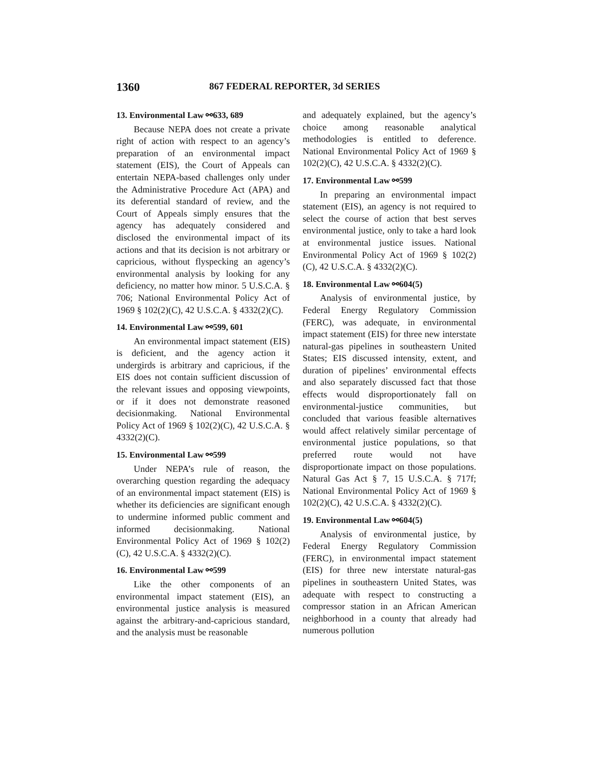1360 867 FEDERAL REPORTER, 3d SERIES
13. Environmental Law ⚯633, 689
Because NEPA does not create a private right of action with respect to an agency’s preparation of an environmental impact statement (EIS), the Court of Appeals can entertain NEPA-based challenges only under the Administrative Procedure Act (APA) and its deferential standard of review, and the Court of Appeals simply ensures that the agency has adequately considered and disclosed the environmental impact of its actions and that its decision is not arbitrary or capricious, without flyspecking an agency’s environmental analysis by looking for any deficiency, no matter how minor. 5 U.S.C.A. § 706; National Environmental Policy Act of 1969 § 102(2)(C), 42 U.S.C.A. § 4332(2)(C).
14. Environmental Law ⚯599, 601
An environmental impact statement (EIS) is deficient, and the agency action it undergirds is arbitrary and capricious, if the EIS does not contain sufficient discussion of the relevant issues and opposing viewpoints, or if it does not demonstrate reasoned decisionmaking. National Environmental Policy Act of 1969 § 102(2)(C), 42 U.S.C.A. § 4332(2)(C).
15. Environmental Law ⚯599
Under NEPA’s rule of reason, the overarching question regarding the adequacy of an environmental impact statement (EIS) is whether its deficiencies are significant enough to undermine informed public comment and informed decisionmaking. National Environmental Policy Act of 1969 § 102(2)(C), 42 U.S.C.A. § 4332(2)(C).
16. Environmental Law ⚯599
Like the other components of an environmental impact statement (EIS), an environmental justice analysis is measured against the arbitrary-and-capricious standard, and the analysis must be reasonable
and adequately explained, but the agency’s choice among reasonable analytical methodologies is entitled to deference. National Environmental Policy Act of 1969 § 102(2)(C), 42 U.S.C.A. § 4332(2)(C).
17. Environmental Law ⚯599
In preparing an environmental impact statement (EIS), an agency is not required to select the course of action that best serves environmental justice, only to take a hard look at environmental justice issues. National Environmental Policy Act of 1969 § 102(2)(C), 42 U.S.C.A. § 4332(2)(C).
18. Environmental Law ⚯604(5)
Analysis of environmental justice, by Federal Energy Regulatory Commission (FERC), was adequate, in environmental impact statement (EIS) for three new interstate natural-gas pipelines in southeastern United States; EIS discussed intensity, extent, and duration of pipelines’ environmental effects and also separately discussed fact that those effects would disproportionately fall on environmental-justice communities, but concluded that various feasible alternatives would affect relatively similar percentage of environmental justice populations, so that preferred route would not have disproportionate impact on those populations. Natural Gas Act § 7, 15 U.S.C.A. § 717f; National Environmental Policy Act of 1969 § 102(2)(C), 42 U.S.C.A. § 4332(2)(C).
19. Environmental Law ⚯604(5)
Analysis of environmental justice, by Federal Energy Regulatory Commission (FERC), in environmental impact statement (EIS) for three new interstate natural-gas pipelines in southeastern United States, was adequate with respect to constructing a compressor station in an African American neighborhood in a county that already had numerous pollution